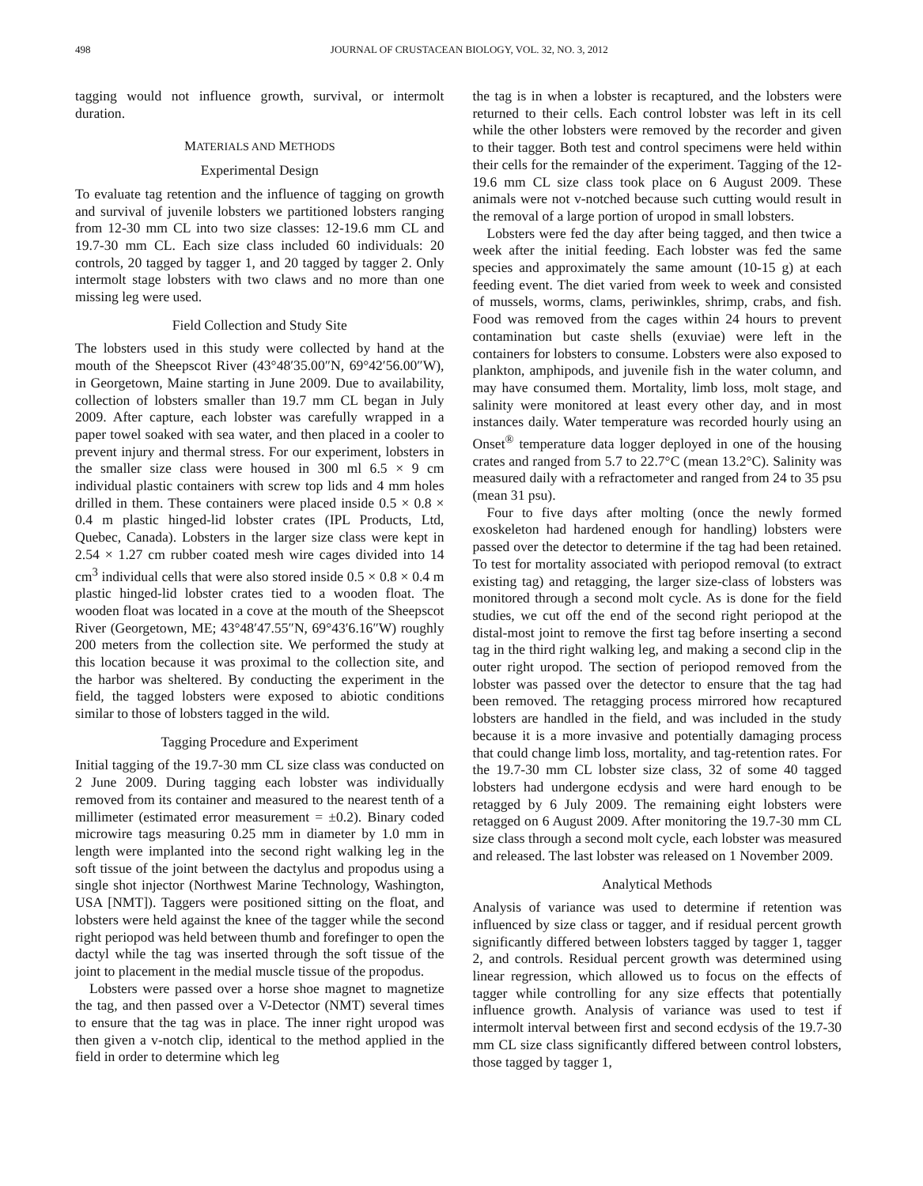498 JOURNAL OF CRUSTACEAN BIOLOGY, VOL. 32, NO. 3, 2012
tagging would not influence growth, survival, or intermolt duration.
MATERIALS AND METHODS
Experimental Design
To evaluate tag retention and the influence of tagging on growth and survival of juvenile lobsters we partitioned lobsters ranging from 12-30 mm CL into two size classes: 12-19.6 mm CL and 19.7-30 mm CL. Each size class included 60 individuals: 20 controls, 20 tagged by tagger 1, and 20 tagged by tagger 2. Only intermolt stage lobsters with two claws and no more than one missing leg were used.
Field Collection and Study Site
The lobsters used in this study were collected by hand at the mouth of the Sheepscot River (43°48′35.00″N, 69°42′56.00″W), in Georgetown, Maine starting in June 2009. Due to availability, collection of lobsters smaller than 19.7 mm CL began in July 2009. After capture, each lobster was carefully wrapped in a paper towel soaked with sea water, and then placed in a cooler to prevent injury and thermal stress. For our experiment, lobsters in the smaller size class were housed in 300 ml 6.5 × 9 cm individual plastic containers with screw top lids and 4 mm holes drilled in them. These containers were placed inside 0.5 × 0.8 × 0.4 m plastic hinged-lid lobster crates (IPL Products, Ltd, Quebec, Canada). Lobsters in the larger size class were kept in 2.54 × 1.27 cm rubber coated mesh wire cages divided into 14 cm<sup>3</sup> individual cells that were also stored inside 0.5 × 0.8 × 0.4 m plastic hinged-lid lobster crates tied to a wooden float. The wooden float was located in a cove at the mouth of the Sheepscot River (Georgetown, ME; 43°48′47.55″N, 69°43′6.16″W) roughly 200 meters from the collection site. We performed the study at this location because it was proximal to the collection site, and the harbor was sheltered. By conducting the experiment in the field, the tagged lobsters were exposed to abiotic conditions similar to those of lobsters tagged in the wild.
Tagging Procedure and Experiment
Initial tagging of the 19.7-30 mm CL size class was conducted on 2 June 2009. During tagging each lobster was individually removed from its container and measured to the nearest tenth of a millimeter (estimated error measurement = ±0.2). Binary coded microwire tags measuring 0.25 mm in diameter by 1.0 mm in length were implanted into the second right walking leg in the soft tissue of the joint between the dactylus and propodus using a single shot injector (Northwest Marine Technology, Washington, USA [NMT]). Taggers were positioned sitting on the float, and lobsters were held against the knee of the tagger while the second right periopod was held between thumb and forefinger to open the dactyl while the tag was inserted through the soft tissue of the joint to placement in the medial muscle tissue of the propodus.
Lobsters were passed over a horse shoe magnet to magnetize the tag, and then passed over a V-Detector (NMT) several times to ensure that the tag was in place. The inner right uropod was then given a v-notch clip, identical to the method applied in the field in order to determine which leg
the tag is in when a lobster is recaptured, and the lobsters were returned to their cells. Each control lobster was left in its cell while the other lobsters were removed by the recorder and given to their tagger. Both test and control specimens were held within their cells for the remainder of the experiment. Tagging of the 12-19.6 mm CL size class took place on 6 August 2009. These animals were not v-notched because such cutting would result in the removal of a large portion of uropod in small lobsters.
Lobsters were fed the day after being tagged, and then twice a week after the initial feeding. Each lobster was fed the same species and approximately the same amount (10-15 g) at each feeding event. The diet varied from week to week and consisted of mussels, worms, clams, periwinkles, shrimp, crabs, and fish. Food was removed from the cages within 24 hours to prevent contamination but caste shells (exuviae) were left in the containers for lobsters to consume. Lobsters were also exposed to plankton, amphipods, and juvenile fish in the water column, and may have consumed them. Mortality, limb loss, molt stage, and salinity were monitored at least every other day, and in most instances daily. Water temperature was recorded hourly using an Onset<sup>®</sup> temperature data logger deployed in one of the housing crates and ranged from 5.7 to 22.7°C (mean 13.2°C). Salinity was measured daily with a refractometer and ranged from 24 to 35 psu (mean 31 psu).
Four to five days after molting (once the newly formed exoskeleton had hardened enough for handling) lobsters were passed over the detector to determine if the tag had been retained. To test for mortality associated with periopod removal (to extract existing tag) and retagging, the larger size-class of lobsters was monitored through a second molt cycle. As is done for the field studies, we cut off the end of the second right periopod at the distal-most joint to remove the first tag before inserting a second tag in the third right walking leg, and making a second clip in the outer right uropod. The section of periopod removed from the lobster was passed over the detector to ensure that the tag had been removed. The retagging process mirrored how recaptured lobsters are handled in the field, and was included in the study because it is a more invasive and potentially damaging process that could change limb loss, mortality, and tag-retention rates. For the 19.7-30 mm CL lobster size class, 32 of some 40 tagged lobsters had undergone ecdysis and were hard enough to be retagged by 6 July 2009. The remaining eight lobsters were retagged on 6 August 2009. After monitoring the 19.7-30 mm CL size class through a second molt cycle, each lobster was measured and released. The last lobster was released on 1 November 2009.
Analytical Methods
Analysis of variance was used to determine if retention was influenced by size class or tagger, and if residual percent growth significantly differed between lobsters tagged by tagger 1, tagger 2, and controls. Residual percent growth was determined using linear regression, which allowed us to focus on the effects of tagger while controlling for any size effects that potentially influence growth. Analysis of variance was used to test if intermolt interval between first and second ecdysis of the 19.7-30 mm CL size class significantly differed between control lobsters, those tagged by tagger 1,